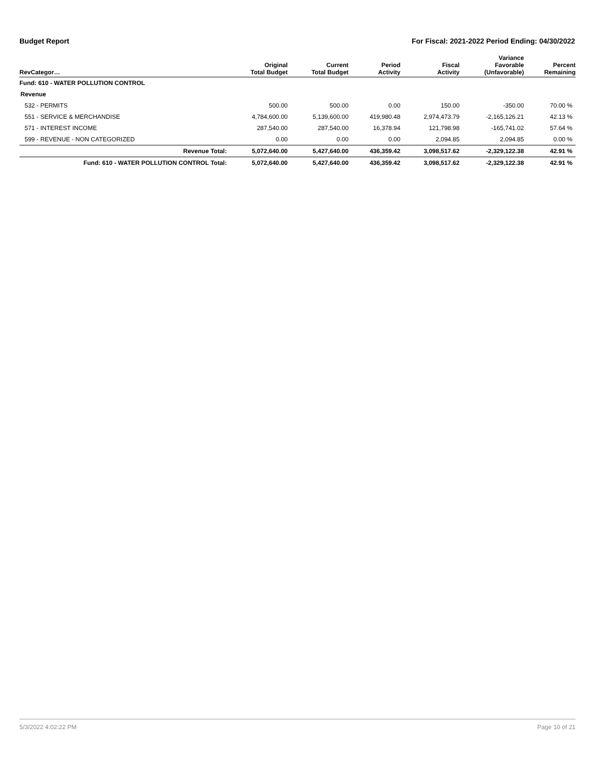Budget Report For Fiscal: 2021-2022 Period Ending: 04/30/2022
| RevCategor… | Original Total Budget | Current Total Budget | Period Activity | Fiscal Activity | Variance Favorable (Unfavorable) | Percent Remaining |
| --- | --- | --- | --- | --- | --- | --- |
| Fund: 610 - WATER POLLUTION CONTROL | | | | | | |
| Revenue | | | | | | |
| 532 - PERMITS | 500.00 | 500.00 | 0.00 | 150.00 | -350.00 | 70.00 % |
| 551 - SERVICE & MERCHANDISE | 4,784,600.00 | 5,139,600.00 | 419,980.48 | 2,974,473.79 | -2,165,126.21 | 42.13 % |
| 571 - INTEREST INCOME | 287,540.00 | 287,540.00 | 16,378.94 | 121,798.98 | -165,741.02 | 57.64 % |
| 599 - REVENUE - NON CATEGORIZED | 0.00 | 0.00 | 0.00 | 2,094.85 | 2,094.85 | 0.00 % |
| Revenue Total: | 5,072,640.00 | 5,427,640.00 | 436,359.42 | 3,098,517.62 | -2,329,122.38 | 42.91 % |
| Fund: 610 - WATER POLLUTION CONTROL Total: | 5,072,640.00 | 5,427,640.00 | 436,359.42 | 3,098,517.62 | -2,329,122.38 | 42.91 % |
5/3/2022 4:02:22 PM Page 10 of 21